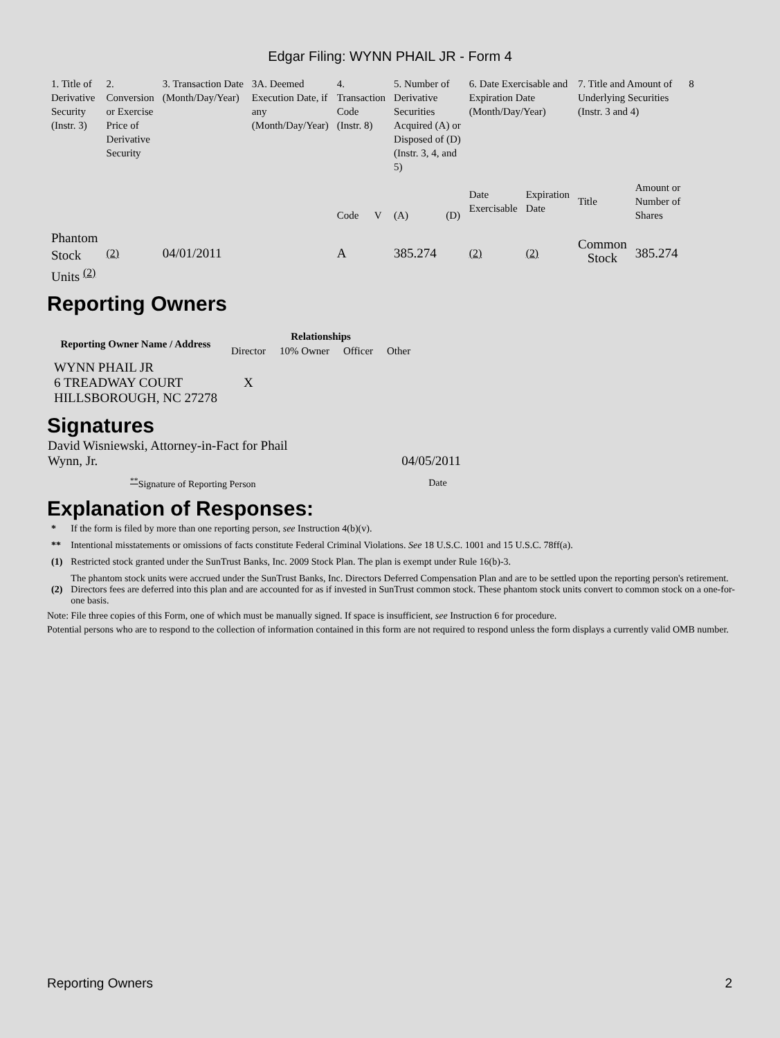Edgar Filing: WYNN PHAIL JR - Form 4
| 1. Title of Derivative Security (Instr. 3) | 2. Conversion or Exercise Price of Derivative Security | 3. Transaction Date (Month/Day/Year) | 3A. Deemed Execution Date, if any (Month/Day/Year) | 4. Transaction Code (Instr. 8) | | 5. Number of Derivative Securities Acquired (A) or Disposed of (D) (Instr. 3, 4, and 5) | | 6. Date Exercisable and Expiration Date (Month/Day/Year) | | 7. Title and Amount of Underlying Securities (Instr. 3 and 4) | | 8 |
| --- | --- | --- | --- | --- | --- | --- | --- | --- | --- | --- | --- | --- |
| | | | | Code | V | (A) | (D) | Date Exercisable | Expiration Date | Title | Amount or Number of Shares | |
| Phantom Stock Units <sup>(2)</sup> | <sup>(2)</sup> | 04/01/2011 | | A | | 385.274 | | <sup>(2)</sup> | <sup>(2)</sup> | Common Stock | 385.274 | |
Reporting Owners
| Reporting Owner Name / Address | Relationships | | | |
| --- | --- | --- | --- | --- |
| | Director | 10% Owner | Officer | Other |
| WYNN PHAIL JR 6 TREADWAY COURT HILLSBOROUGH, NC 27278 | X | | | |
Signatures
| David Wisniewski, Attorney-in-Fact for Phail Wynn, Jr. | 04/05/2011 |
| <sup>**</sup> Signature of Reporting Person | Date |
Explanation of Responses:
| * | If the form is filed by more than one reporting person, see Instruction 4(b)(v). |
| ** | Intentional misstatements or omissions of facts constitute Federal Criminal Violations. See 18 U.S.C. 1001 and 15 U.S.C. 78ff(a). |
| (1) | Restricted stock granted under the SunTrust Banks, Inc. 2009 Stock Plan. The plan is exempt under Rule 16(b)-3. |
| (2) | The phantom stock units were accrued under the SunTrust Banks, Inc. Directors Deferred Compensation Plan and are to be settled upon the reporting person's retirement. Directors fees are deferred into this plan and are accounted for as if invested in SunTrust common stock. These phantom stock units convert to common stock on a one-for-one basis. |
Note: File three copies of this Form, one of which must be manually signed. If space is insufficient, see Instruction 6 for procedure.
Potential persons who are to respond to the collection of information contained in this form are not required to respond unless the form displays a currently valid OMB number.
Reporting Owners 2